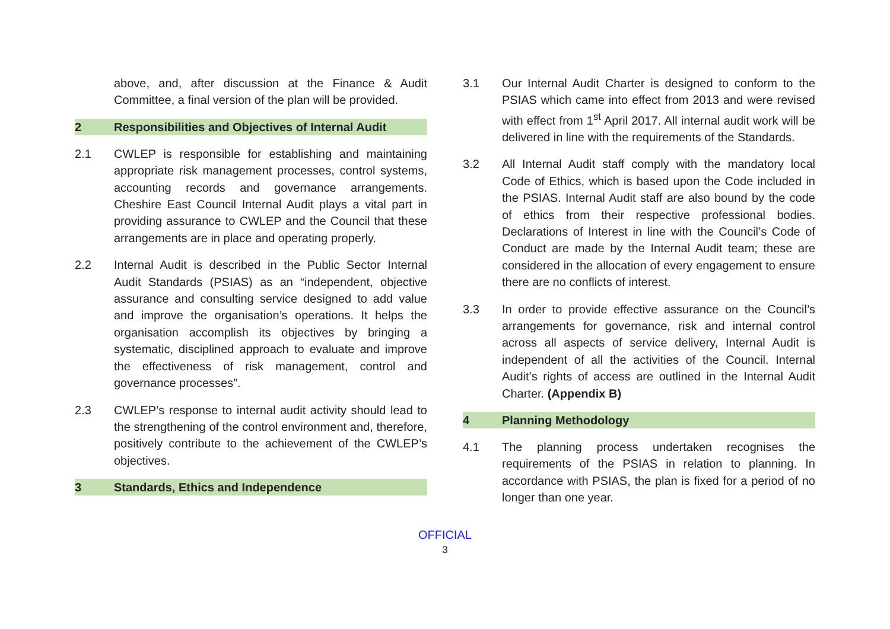above, and, after discussion at the Finance & Audit Committee, a final version of the plan will be provided.
2 Responsibilities and Objectives of Internal Audit
2.1 CWLEP is responsible for establishing and maintaining appropriate risk management processes, control systems, accounting records and governance arrangements. Cheshire East Council Internal Audit plays a vital part in providing assurance to CWLEP and the Council that these arrangements are in place and operating properly.
2.2 Internal Audit is described in the Public Sector Internal Audit Standards (PSIAS) as an “independent, objective assurance and consulting service designed to add value and improve the organisation’s operations. It helps the organisation accomplish its objectives by bringing a systematic, disciplined approach to evaluate and improve the effectiveness of risk management, control and governance processes”.
2.3 CWLEP’s response to internal audit activity should lead to the strengthening of the control environment and, therefore, positively contribute to the achievement of the CWLEP’s objectives.
3 Standards, Ethics and Independence
3.1 Our Internal Audit Charter is designed to conform to the PSIAS which came into effect from 2013 and were revised with effect from 1<sup>st</sup> April 2017. All internal audit work will be delivered in line with the requirements of the Standards.
3.2 All Internal Audit staff comply with the mandatory local Code of Ethics, which is based upon the Code included in the PSIAS. Internal Audit staff are also bound by the code of ethics from their respective professional bodies. Declarations of Interest in line with the Council’s Code of Conduct are made by the Internal Audit team; these are considered in the allocation of every engagement to ensure there are no conflicts of interest.
3.3 In order to provide effective assurance on the Council’s arrangements for governance, risk and internal control across all aspects of service delivery, Internal Audit is independent of all the activities of the Council. Internal Audit’s rights of access are outlined in the Internal Audit Charter. (Appendix B)
4 Planning Methodology
4.1 The planning process undertaken recognises the requirements of the PSIAS in relation to planning. In accordance with PSIAS, the plan is fixed for a period of no longer than one year.
OFFICIAL
3